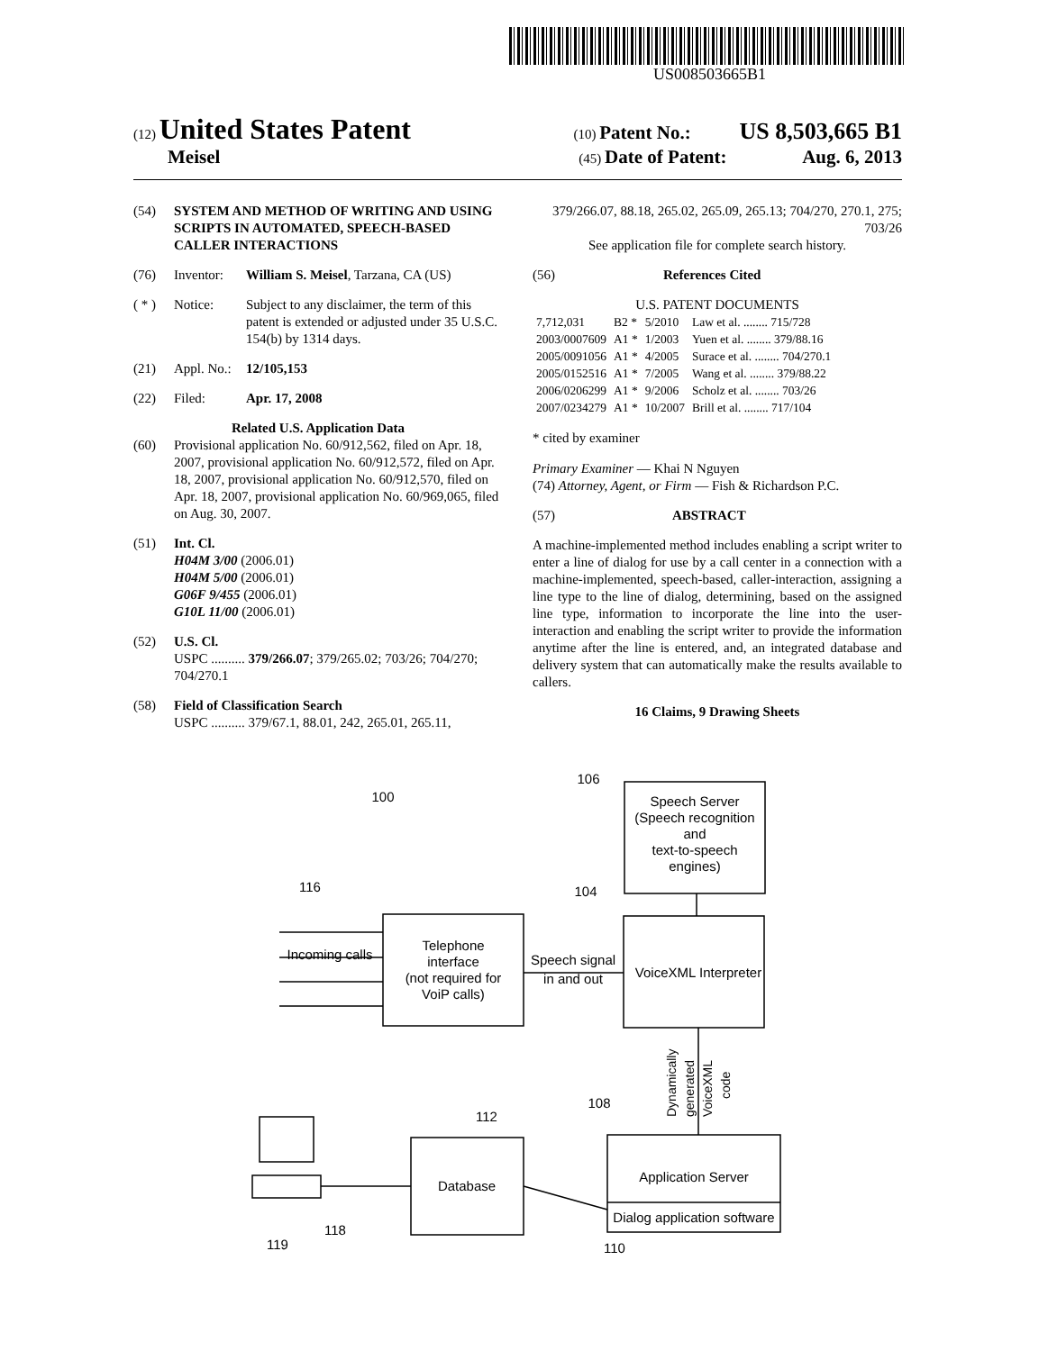US008503665B1
(12) United States Patent (10) Patent No.: US 8,503,665 B1
Meisel (45) Date of Patent: Aug. 6, 2013
(54) SYSTEM AND METHOD OF WRITING AND USING SCRIPTS IN AUTOMATED, SPEECH-BASED CALLER INTERACTIONS
(76) Inventor: William S. Meisel, Tarzana, CA (US)
( * ) Notice: Subject to any disclaimer, the term of this patent is extended or adjusted under 35 U.S.C. 154(b) by 1314 days.
(21) Appl. No.: 12/105,153
(22) Filed: Apr. 17, 2008
Related U.S. Application Data
(60) Provisional application No. 60/912,562, filed on Apr. 18, 2007, provisional application No. 60/912,572, filed on Apr. 18, 2007, provisional application No. 60/912,570, filed on Apr. 18, 2007, provisional application No. 60/969,065, filed on Aug. 30, 2007.
(51) Int. Cl.
H04M 3/00 (2006.01)
H04M 5/00 (2006.01)
G06F 9/455 (2006.01)
G10L 11/00 (2006.01)
(52) U.S. Cl.
USPC .......... 379/266.07; 379/265.02; 703/26; 704/270; 704/270.1
(58) Field of Classification Search
USPC .......... 379/67.1, 88.01, 242, 265.01, 265.11,
379/266.07, 88.18, 265.02, 265.09, 265.13; 704/270, 270.1, 275; 703/26
See application file for complete search history.
(56) References Cited
U.S. PATENT DOCUMENTS
| 7,712,031 | B2 * | 5/2010 | Law et al. ........ 715/728 |
| 2003/0007609 | A1 * | 1/2003 | Yuen et al. ........ 379/88.16 |
| 2005/0091056 | A1 * | 4/2005 | Surace et al. ........ 704/270.1 |
| 2005/0152516 | A1 * | 7/2005 | Wang et al. ........ 379/88.22 |
| 2006/0206299 | A1 * | 9/2006 | Scholz et al. ........ 703/26 |
| 2007/0234279 | A1 * | 10/2007 | Brill et al. ........ 717/104 |
* cited by examiner
Primary Examiner — Khai N Nguyen
(74) Attorney, Agent, or Firm — Fish & Richardson P.C.
(57) ABSTRACT
A machine-implemented method includes enabling a script writer to enter a line of dialog for use by a call center in a connection with a machine-implemented, speech-based, caller-interaction, assigning a line type to the line of dialog, determining, based on the assigned line type, information to incorporate the line into the user-interaction and enabling the script writer to provide the information anytime after the line is entered, and, an integrated database and delivery system that can automatically make the results available to callers.
16 Claims, 9 Drawing Sheets
Speech Server
(Speech recognition
and
text-to-speech
engines)
VoiceXML Interpreter
Telephone
interface
(not required for
VoiP calls)
Speech signal
in and out
Incoming calls
Database
Application Server
Dialog application software
100
106
104
116
108
112
118
119
110
Dynamically
generated
VoiceXML
code